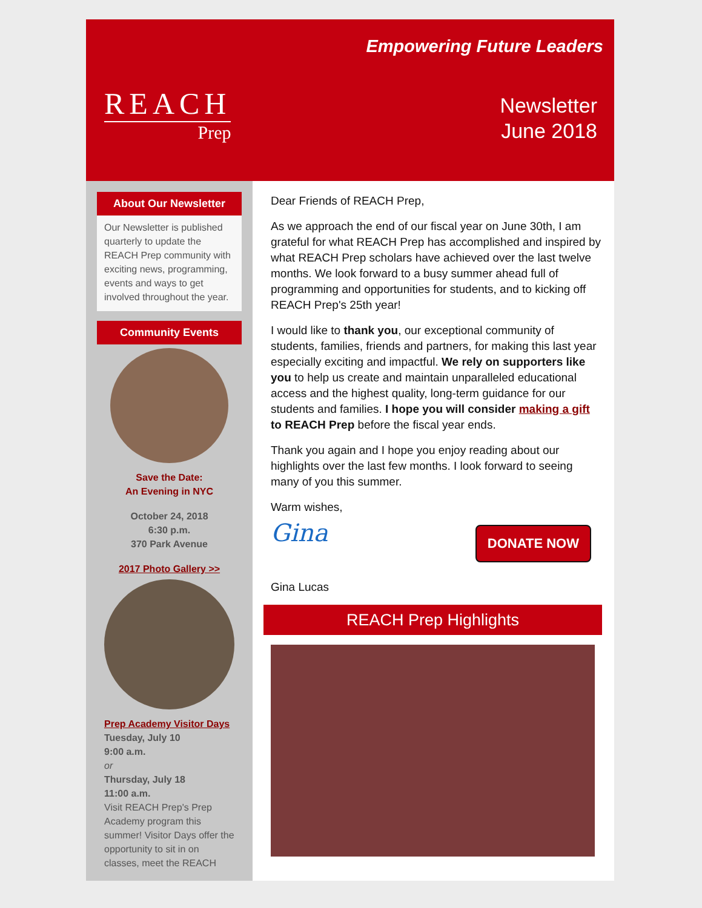REACH
Prep
Empowering Future Leaders
Newsletter
June 2018
About Our Newsletter
Our Newsletter is published quarterly to update the REACH Prep community with exciting news, programming, events and ways to get involved throughout the year.
Community Events
Save the Date:
An Evening in NYC
October 24, 2018
6:30 p.m.
370 Park Avenue
2017 Photo Gallery >>
Prep Academy Visitor Days
Tuesday, July 10
9:00 a.m.
or
Thursday, July 18
11:00 a.m.
Visit REACH Prep's Prep Academy program this summer! Visitor Days offer the opportunity to sit in on classes, meet the REACH
Dear Friends of REACH Prep,
As we approach the end of our fiscal year on June 30th, I am grateful for what REACH Prep has accomplished and inspired by what REACH Prep scholars have achieved over the last twelve months. We look forward to a busy summer ahead full of programming and opportunities for students, and to kicking off REACH Prep's 25th year!
I would like to thank you, our exceptional community of students, families, friends and partners, for making this last year especially exciting and impactful. We rely on supporters like you to help us create and maintain unparalleled educational access and the highest quality, long-term guidance for our students and families. I hope you will consider making a gift to REACH Prep before the fiscal year ends.
Thank you again and I hope you enjoy reading about our highlights over the last few months. I look forward to seeing many of you this summer.
Warm wishes,
DONATE NOW
Gina
Gina Lucas
REACH Prep Highlights